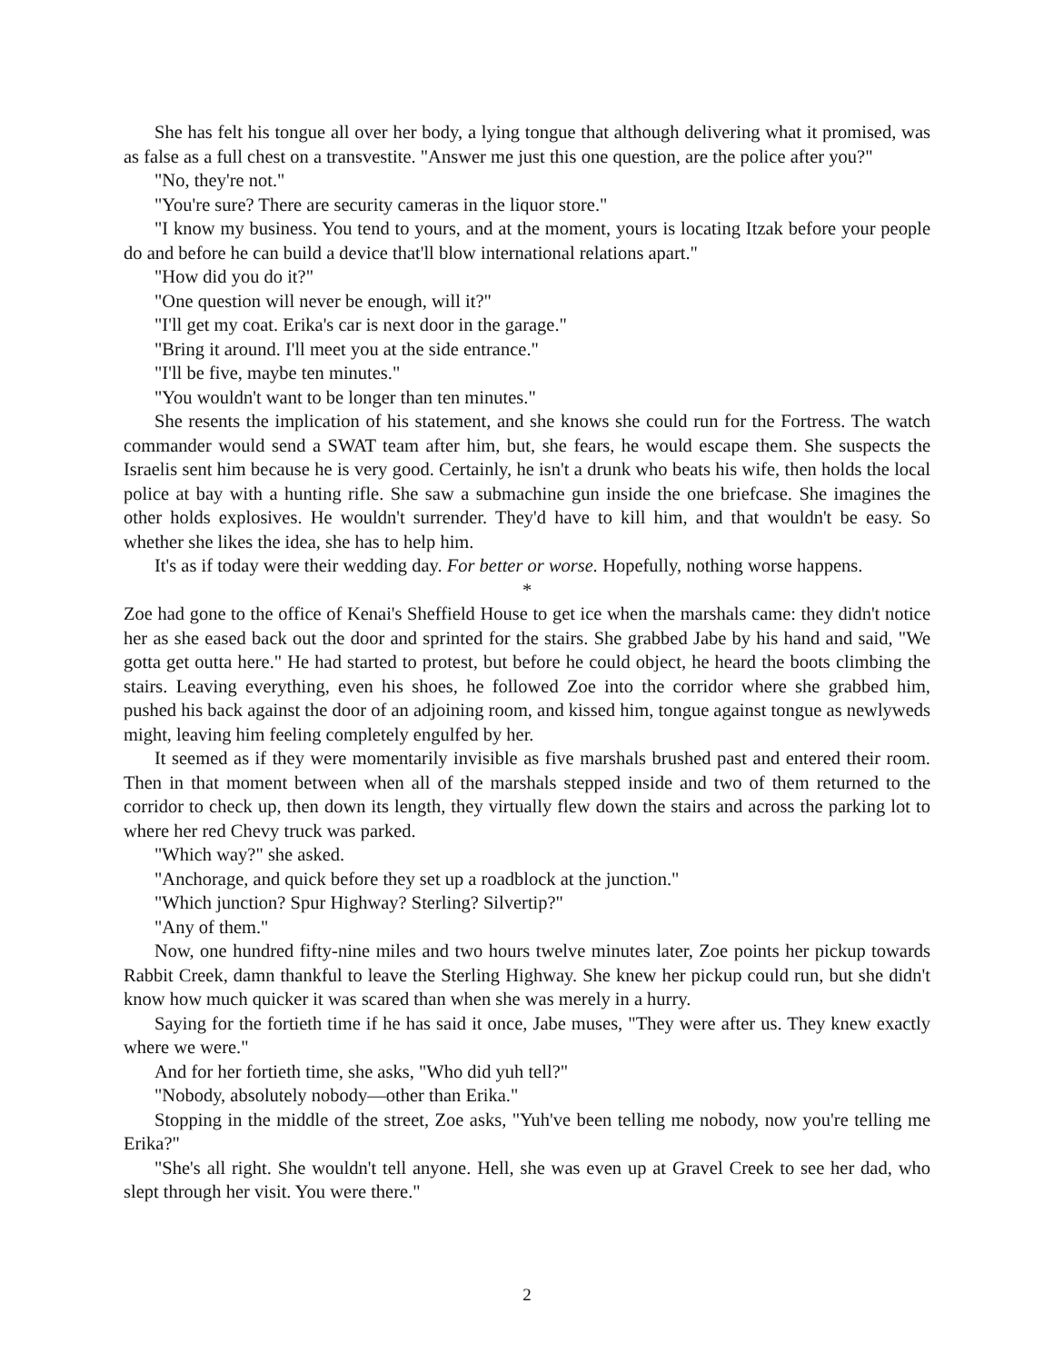She has felt his tongue all over her body, a lying tongue that although delivering what it promised, was as false as a full chest on a transvestite. "Answer me just this one question, are the police after you?"
"No, they're not."
"You're sure? There are security cameras in the liquor store."
"I know my business. You tend to yours, and at the moment, yours is locating Itzak before your people do and before he can build a device that'll blow international relations apart."
"How did you do it?"
"One question will never be enough, will it?"
"I'll get my coat. Erika's car is next door in the garage."
"Bring it around. I'll meet you at the side entrance."
"I'll be five, maybe ten minutes."
"You wouldn't want to be longer than ten minutes."
She resents the implication of his statement, and she knows she could run for the Fortress. The watch commander would send a SWAT team after him, but, she fears, he would escape them. She suspects the Israelis sent him because he is very good. Certainly, he isn't a drunk who beats his wife, then holds the local police at bay with a hunting rifle. She saw a submachine gun inside the one briefcase. She imagines the other holds explosives. He wouldn't surrender. They'd have to kill him, and that wouldn't be easy. So whether she likes the idea, she has to help him.
It's as if today were their wedding day. For better or worse. Hopefully, nothing worse happens.
*
Zoe had gone to the office of Kenai's Sheffield House to get ice when the marshals came: they didn't notice her as she eased back out the door and sprinted for the stairs. She grabbed Jabe by his hand and said, "We gotta get outta here." He had started to protest, but before he could object, he heard the boots climbing the stairs. Leaving everything, even his shoes, he followed Zoe into the corridor where she grabbed him, pushed his back against the door of an adjoining room, and kissed him, tongue against tongue as newlyweds might, leaving him feeling completely engulfed by her.
It seemed as if they were momentarily invisible as five marshals brushed past and entered their room. Then in that moment between when all of the marshals stepped inside and two of them returned to the corridor to check up, then down its length, they virtually flew down the stairs and across the parking lot to where her red Chevy truck was parked.
"Which way?" she asked.
"Anchorage, and quick before they set up a roadblock at the junction."
"Which junction? Spur Highway? Sterling? Silvertip?"
"Any of them."
Now, one hundred fifty-nine miles and two hours twelve minutes later, Zoe points her pickup towards Rabbit Creek, damn thankful to leave the Sterling Highway. She knew her pickup could run, but she didn't know how much quicker it was scared than when she was merely in a hurry.
Saying for the fortieth time if he has said it once, Jabe muses, "They were after us. They knew exactly where we were."
And for her fortieth time, she asks, "Who did yuh tell?"
"Nobody, absolutely nobody—other than Erika."
Stopping in the middle of the street, Zoe asks, "Yuh've been telling me nobody, now you're telling me Erika?"
"She's all right. She wouldn't tell anyone. Hell, she was even up at Gravel Creek to see her dad, who slept through her visit. You were there."
2